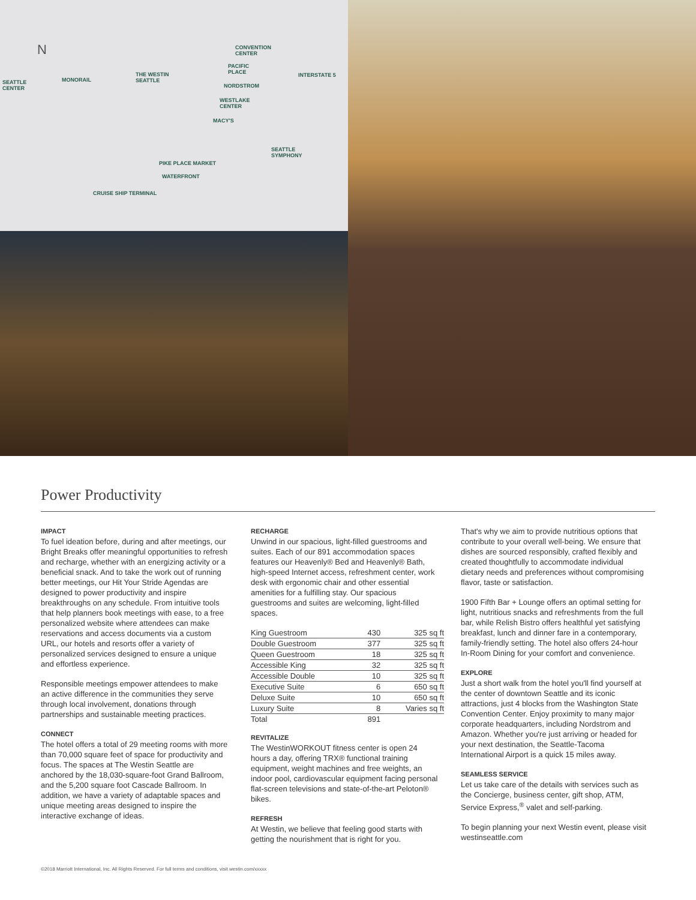N
SEATTLE
CENTER
MONORAIL
THE WESTIN
SEATTLE
CONVENTION
CENTER
PACIFIC
PLACE
NORDSTROM
WESTLAKE
CENTER
MACY'S
SEATTLE
SYMPHONY
PIKE PLACE MARKET
WATERFRONT
CRUISE SHIP TERMINAL
INTERSTATE 5
Power Productivity
IMPACT
To fuel ideation before, during and after meetings, our Bright Breaks offer meaningful opportunities to refresh and recharge, whether with an energizing activity or a beneficial snack. And to take the work out of running better meetings, our Hit Your Stride Agendas are designed to power productivity and inspire breakthroughs on any schedule. From intuitive tools that help planners book meetings with ease, to a free personalized website where attendees can make reservations and access documents via a custom URL, our hotels and resorts offer a variety of personalized services designed to ensure a unique and effortless experience.
Responsible meetings empower attendees to make an active difference in the communities they serve through local involvement, donations through partnerships and sustainable meeting practices.
CONNECT
The hotel offers a total of 29 meeting rooms with more than 70,000 square feet of space for productivity and focus. The spaces at The Westin Seattle are anchored by the 18,030-square-foot Grand Ballroom, and the 5,200 square foot Cascade Ballroom. In addition, we have a variety of adaptable spaces and unique meeting areas designed to inspire the interactive exchange of ideas.
RECHARGE
Unwind in our spacious, light-filled guestrooms and suites. Each of our 891 accommodation spaces features our Heavenly® Bed and Heavenly® Bath, high-speed Internet access, refreshment center, work desk with ergonomic chair and other essential amenities for a fulfilling stay. Our spacious guestrooms and suites are welcoming, light-filled spaces.
| King Guestroom | 430 | 325 sq ft |
| Double Guestroom | 377 | 325 sq ft |
| Queen Guestroom | 18 | 325 sq ft |
| Accessible King | 32 | 325 sq ft |
| Accessible Double | 10 | 325 sq ft |
| Executive Suite | 6 | 650 sq ft |
| Deluxe Suite | 10 | 650 sq ft |
| Luxury Suite | 8 | Varies sq ft |
| Total | 891 | |
REVITALIZE
The WestinWORKOUT fitness center is open 24 hours a day, offering TRX® functional training equipment, weight machines and free weights, an indoor pool, cardiovascular equipment facing personal flat-screen televisions and state-of-the-art Peloton® bikes.
REFRESH
At Westin, we believe that feeling good starts with getting the nourishment that is right for you.
That's why we aim to provide nutritious options that contribute to your overall well-being. We ensure that dishes are sourced responsibly, crafted flexibly and created thoughtfully to accommodate individual dietary needs and preferences without compromising flavor, taste or satisfaction.
1900 Fifth Bar + Lounge offers an optimal setting for light, nutritious snacks and refreshments from the full bar, while Relish Bistro offers healthful yet satisfying breakfast, lunch and dinner fare in a contemporary, family-friendly setting. The hotel also offers 24-hour In-Room Dining for your comfort and convenience.
EXPLORE
Just a short walk from the hotel you'll find yourself at the center of downtown Seattle and its iconic attractions, just 4 blocks from the Washington State Convention Center. Enjoy proximity to many major corporate headquarters, including Nordstrom and Amazon. Whether you're just arriving or headed for your next destination, the Seattle-Tacoma International Airport is a quick 15 miles away.
SEAMLESS SERVICE
Let us take care of the details with services such as the Concierge, business center, gift shop, ATM, Service Express,<sup>®</sup> valet and self-parking.
To begin planning your next Westin event, please visit westinseattle.com
©2018 Marriott International, Inc. All Rights Reserved. For full terms and conditions, visit westin.com/xxxxx